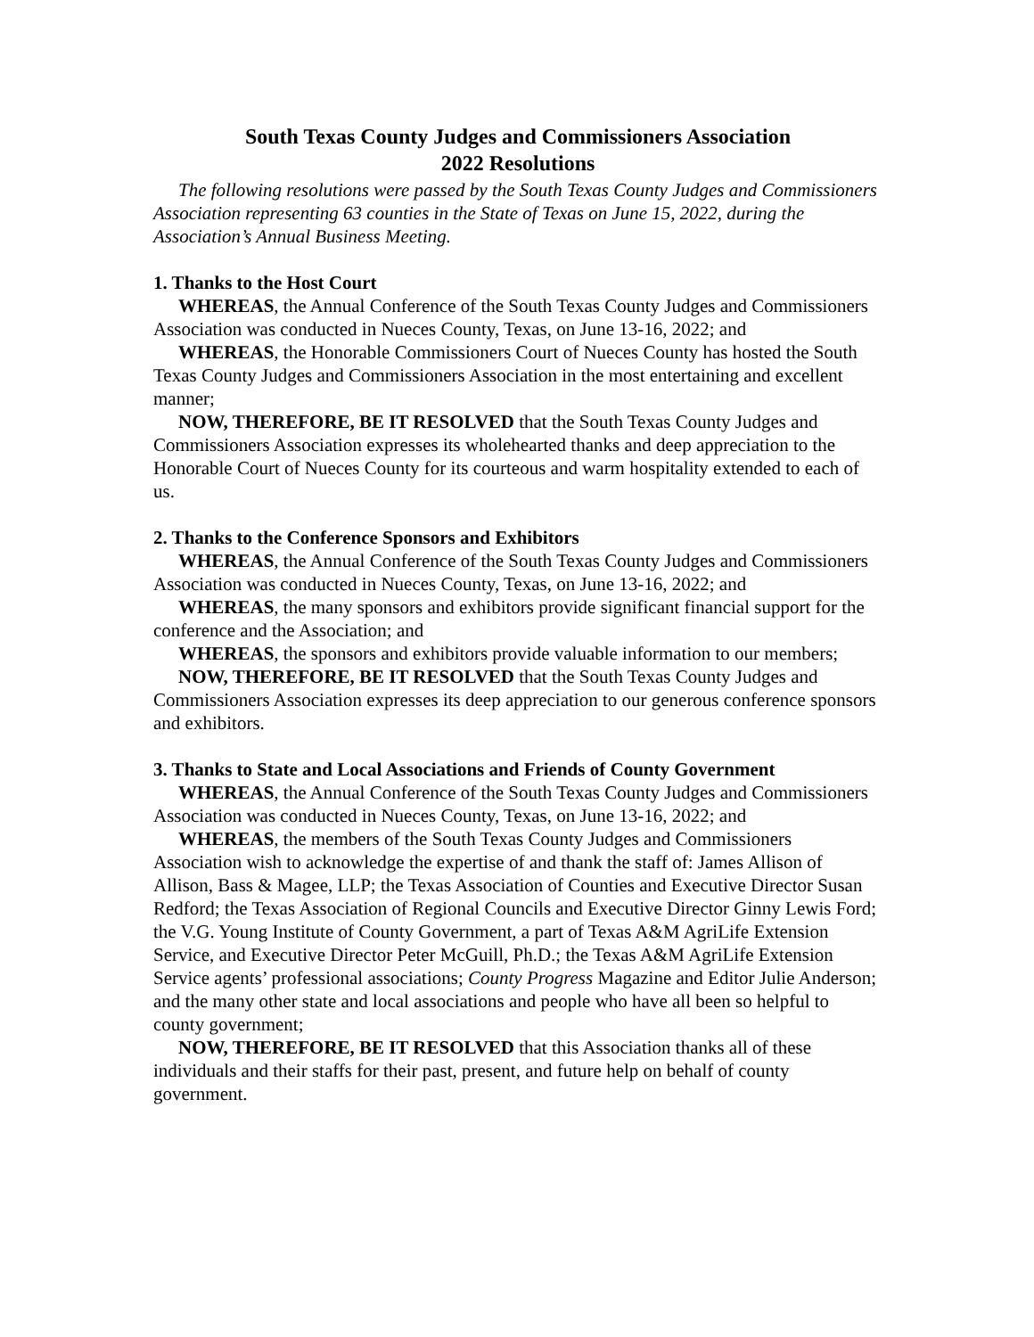South Texas County Judges and Commissioners Association
2022 Resolutions
The following resolutions were passed by the South Texas County Judges and Commissioners Association representing 63 counties in the State of Texas on June 15, 2022, during the Association’s Annual Business Meeting.
1. Thanks to the Host Court
WHEREAS, the Annual Conference of the South Texas County Judges and Commissioners Association was conducted in Nueces County, Texas, on June 13-16, 2022; and
WHEREAS, the Honorable Commissioners Court of Nueces County has hosted the South Texas County Judges and Commissioners Association in the most entertaining and excellent manner;
NOW, THEREFORE, BE IT RESOLVED that the South Texas County Judges and Commissioners Association expresses its wholehearted thanks and deep appreciation to the Honorable Court of Nueces County for its courteous and warm hospitality extended to each of us.
2. Thanks to the Conference Sponsors and Exhibitors
WHEREAS, the Annual Conference of the South Texas County Judges and Commissioners Association was conducted in Nueces County, Texas, on June 13-16, 2022; and
WHEREAS, the many sponsors and exhibitors provide significant financial support for the conference and the Association; and
WHEREAS, the sponsors and exhibitors provide valuable information to our members;
NOW, THEREFORE, BE IT RESOLVED that the South Texas County Judges and Commissioners Association expresses its deep appreciation to our generous conference sponsors and exhibitors.
3. Thanks to State and Local Associations and Friends of County Government
WHEREAS, the Annual Conference of the South Texas County Judges and Commissioners Association was conducted in Nueces County, Texas, on June 13-16, 2022; and
WHEREAS, the members of the South Texas County Judges and Commissioners Association wish to acknowledge the expertise of and thank the staff of: James Allison of Allison, Bass & Magee, LLP; the Texas Association of Counties and Executive Director Susan Redford; the Texas Association of Regional Councils and Executive Director Ginny Lewis Ford; the V.G. Young Institute of County Government, a part of Texas A&M AgriLife Extension Service, and Executive Director Peter McGuill, Ph.D.; the Texas A&M AgriLife Extension Service agents’ professional associations; County Progress Magazine and Editor Julie Anderson; and the many other state and local associations and people who have all been so helpful to county government;
NOW, THEREFORE, BE IT RESOLVED that this Association thanks all of these individuals and their staffs for their past, present, and future help on behalf of county government.